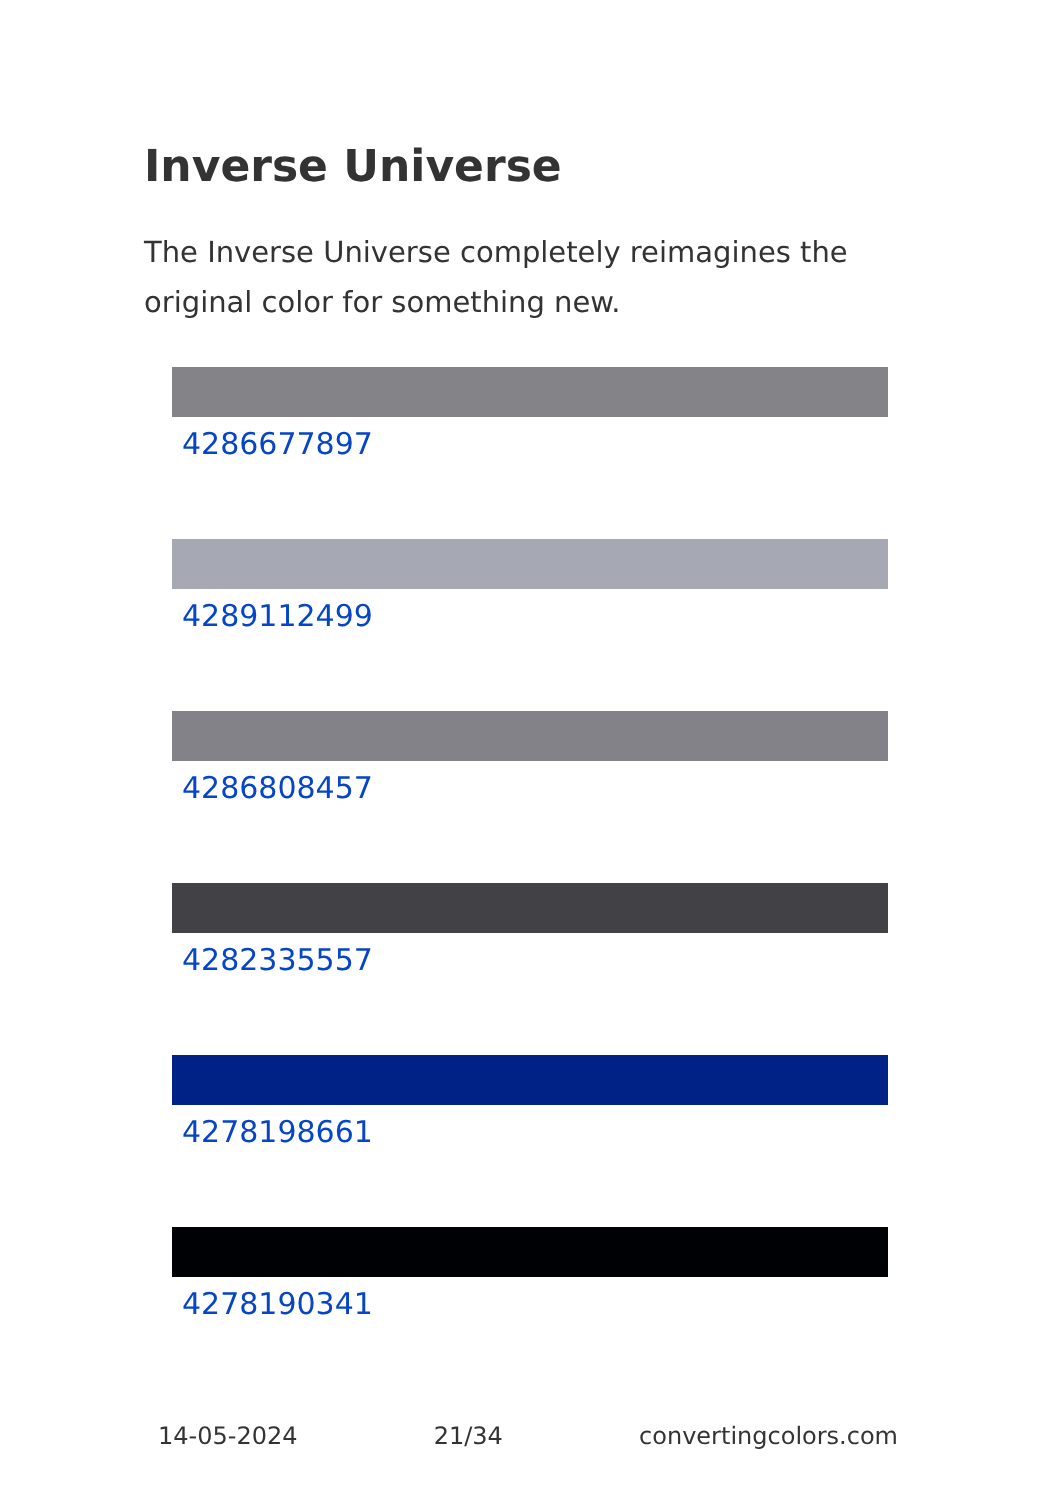Inverse Universe
The Inverse Universe completely reimagines the original color for something new.
4286677897
4289112499
4286808457
4282335557
4278198661
4278190341
14-05-2024 21/34 convertingcolors.com